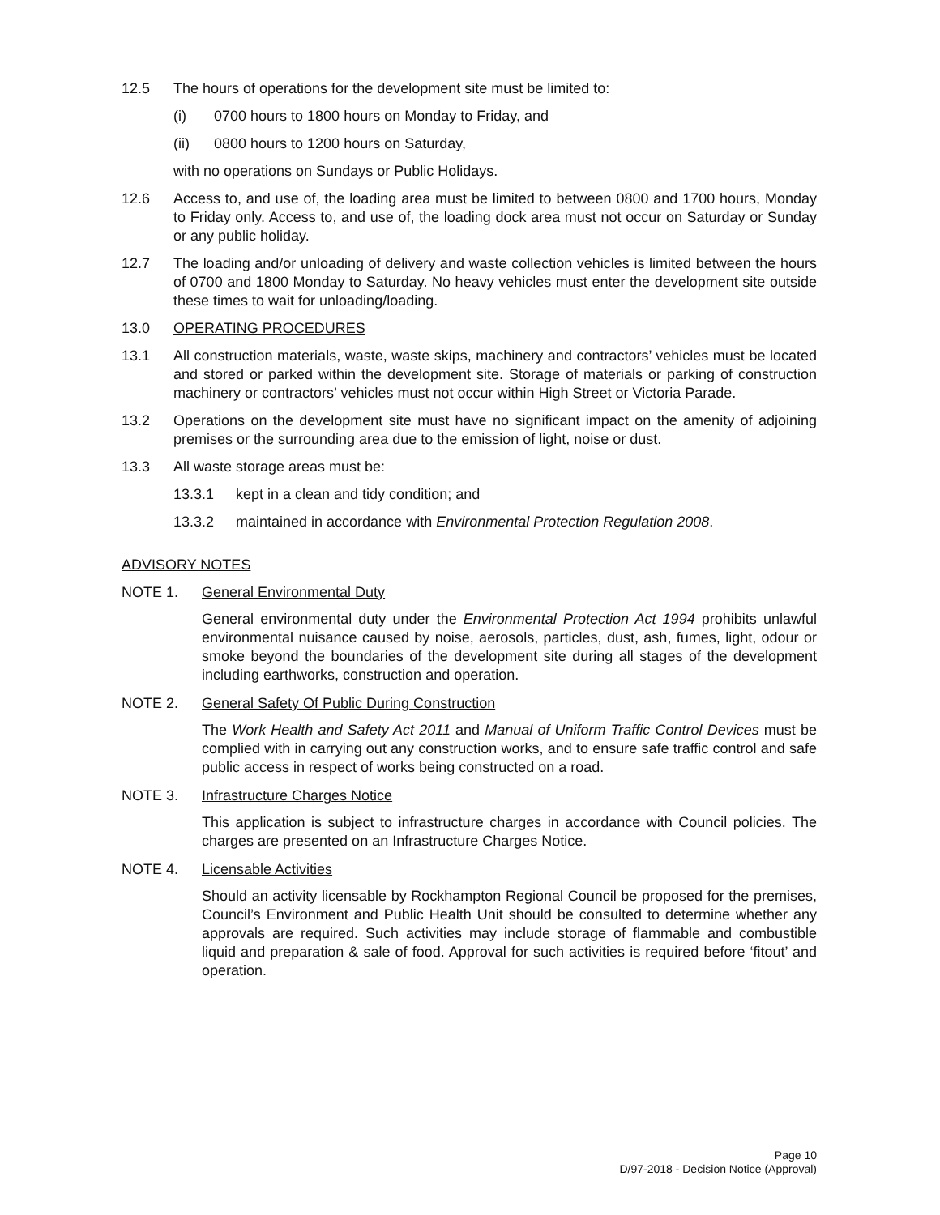12.5 The hours of operations for the development site must be limited to:
(i) 0700 hours to 1800 hours on Monday to Friday, and
(ii) 0800 hours to 1200 hours on Saturday,
with no operations on Sundays or Public Holidays.
12.6 Access to, and use of, the loading area must be limited to between 0800 and 1700 hours, Monday to Friday only. Access to, and use of, the loading dock area must not occur on Saturday or Sunday or any public holiday.
12.7 The loading and/or unloading of delivery and waste collection vehicles is limited between the hours of 0700 and 1800 Monday to Saturday. No heavy vehicles must enter the development site outside these times to wait for unloading/loading.
13.0 OPERATING PROCEDURES
13.1 All construction materials, waste, waste skips, machinery and contractors’ vehicles must be located and stored or parked within the development site. Storage of materials or parking of construction machinery or contractors’ vehicles must not occur within High Street or Victoria Parade.
13.2 Operations on the development site must have no significant impact on the amenity of adjoining premises or the surrounding area due to the emission of light, noise or dust.
13.3 All waste storage areas must be:
13.3.1 kept in a clean and tidy condition; and
13.3.2 maintained in accordance with Environmental Protection Regulation 2008.
ADVISORY NOTES
NOTE 1. General Environmental Duty
General environmental duty under the Environmental Protection Act 1994 prohibits unlawful environmental nuisance caused by noise, aerosols, particles, dust, ash, fumes, light, odour or smoke beyond the boundaries of the development site during all stages of the development including earthworks, construction and operation.
NOTE 2. General Safety Of Public During Construction
The Work Health and Safety Act 2011 and Manual of Uniform Traffic Control Devices must be complied with in carrying out any construction works, and to ensure safe traffic control and safe public access in respect of works being constructed on a road.
NOTE 3. Infrastructure Charges Notice
This application is subject to infrastructure charges in accordance with Council policies. The charges are presented on an Infrastructure Charges Notice.
NOTE 4. Licensable Activities
Should an activity licensable by Rockhampton Regional Council be proposed for the premises, Council’s Environment and Public Health Unit should be consulted to determine whether any approvals are required. Such activities may include storage of flammable and combustible liquid and preparation & sale of food. Approval for such activities is required before ‘fitout’ and operation.
Page 10
D/97-2018 - Decision Notice (Approval)